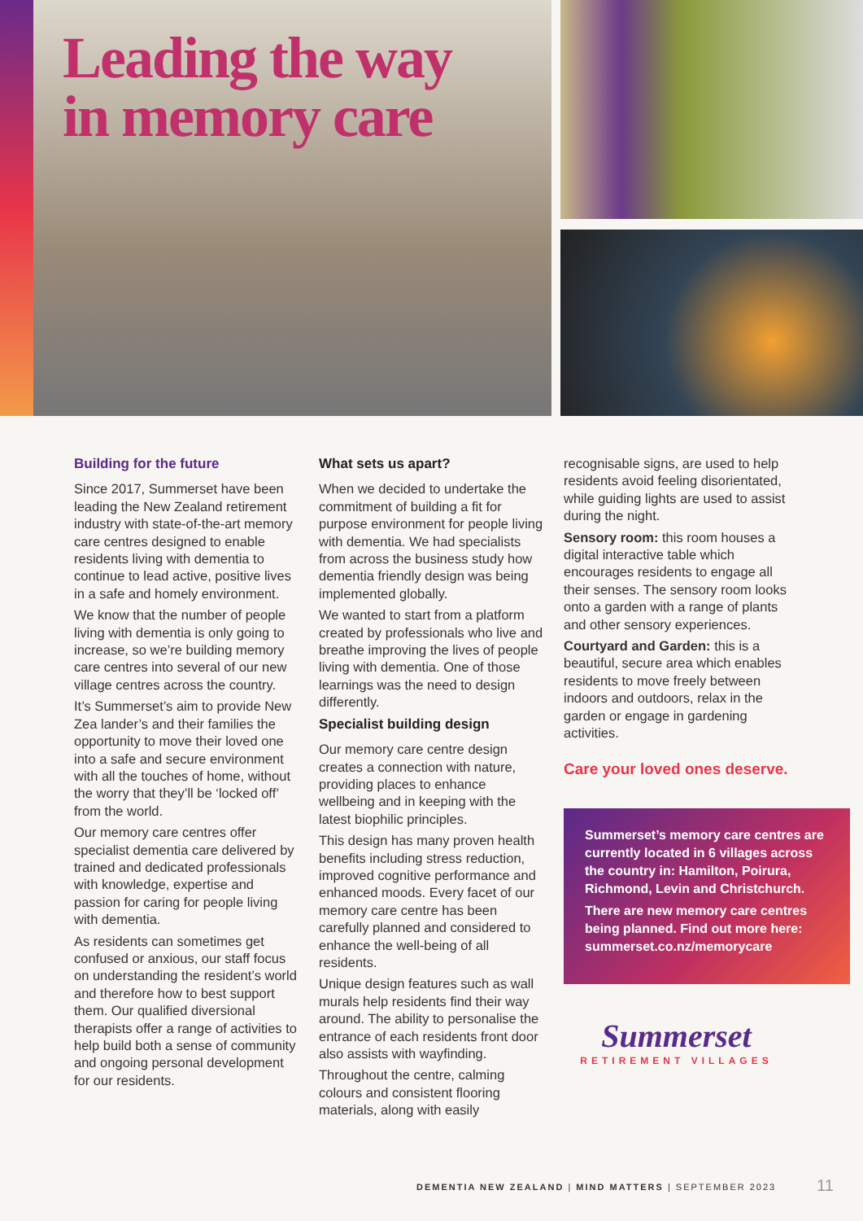Leading the way
in memory care
Building for the future
Since 2017, Summerset have been leading the New Zealand retirement industry with state-of-the-art memory care centres designed to enable residents living with dementia to continue to lead active, positive lives in a safe and homely environment.
We know that the number of people living with dementia is only going to increase, so we’re building memory care centres into several of our new village centres across the country.
It’s Summerset’s aim to provide New Zea lander’s and their families the opportunity to move their loved one into a safe and secure environment with all the touches of home, without the worry that they’ll be ‘locked off’ from the world.
Our memory care centres offer specialist dementia care delivered by trained and dedicated professionals with knowledge, expertise and passion for caring for people living with dementia.
As residents can sometimes get confused or anxious, our staff focus on understanding the resident’s world and therefore how to best support them. Our qualified diversional therapists offer a range of activities to help build both a sense of community and ongoing personal development for our residents.
What sets us apart?
When we decided to undertake the commitment of building a fit for purpose environment for people living with dementia. We had specialists from across the business study how dementia friendly design was being implemented globally.
We wanted to start from a platform created by professionals who live and breathe improving the lives of people living with dementia. One of those learnings was the need to design differently.
Specialist building design
Our memory care centre design creates a connection with nature, providing places to enhance wellbeing and in keeping with the latest biophilic principles.
This design has many proven health benefits including stress reduction, improved cognitive performance and enhanced moods. Every facet of our memory care centre has been carefully planned and considered to enhance the well-being of all residents.
Unique design features such as wall murals help residents find their way around. The ability to personalise the entrance of each residents front door also assists with wayfinding.
Throughout the centre, calming colours and consistent flooring materials, along with easily
recognisable signs, are used to help residents avoid feeling disorientated, while guiding lights are used to assist during the night.
Sensory room: this room houses a digital interactive table which encourages residents to engage all their senses. The sensory room looks onto a garden with a range of plants and other sensory experiences.
Courtyard and Garden: this is a beautiful, secure area which enables residents to move freely between indoors and outdoors, relax in the garden or engage in gardening activities.
Care your loved ones deserve.
Summerset’s memory care centres are currently located in 6 villages across the country in: Hamilton, Poirura, Richmond, Levin and Christchurch.
There are new memory care centres being planned. Find out more here: summerset.co.nz/memorycare
Summerset
RETIREMENT VILLAGES
DEMENTIA NEW ZEALAND | MIND MATTERS | SEPTEMBER 2023
11